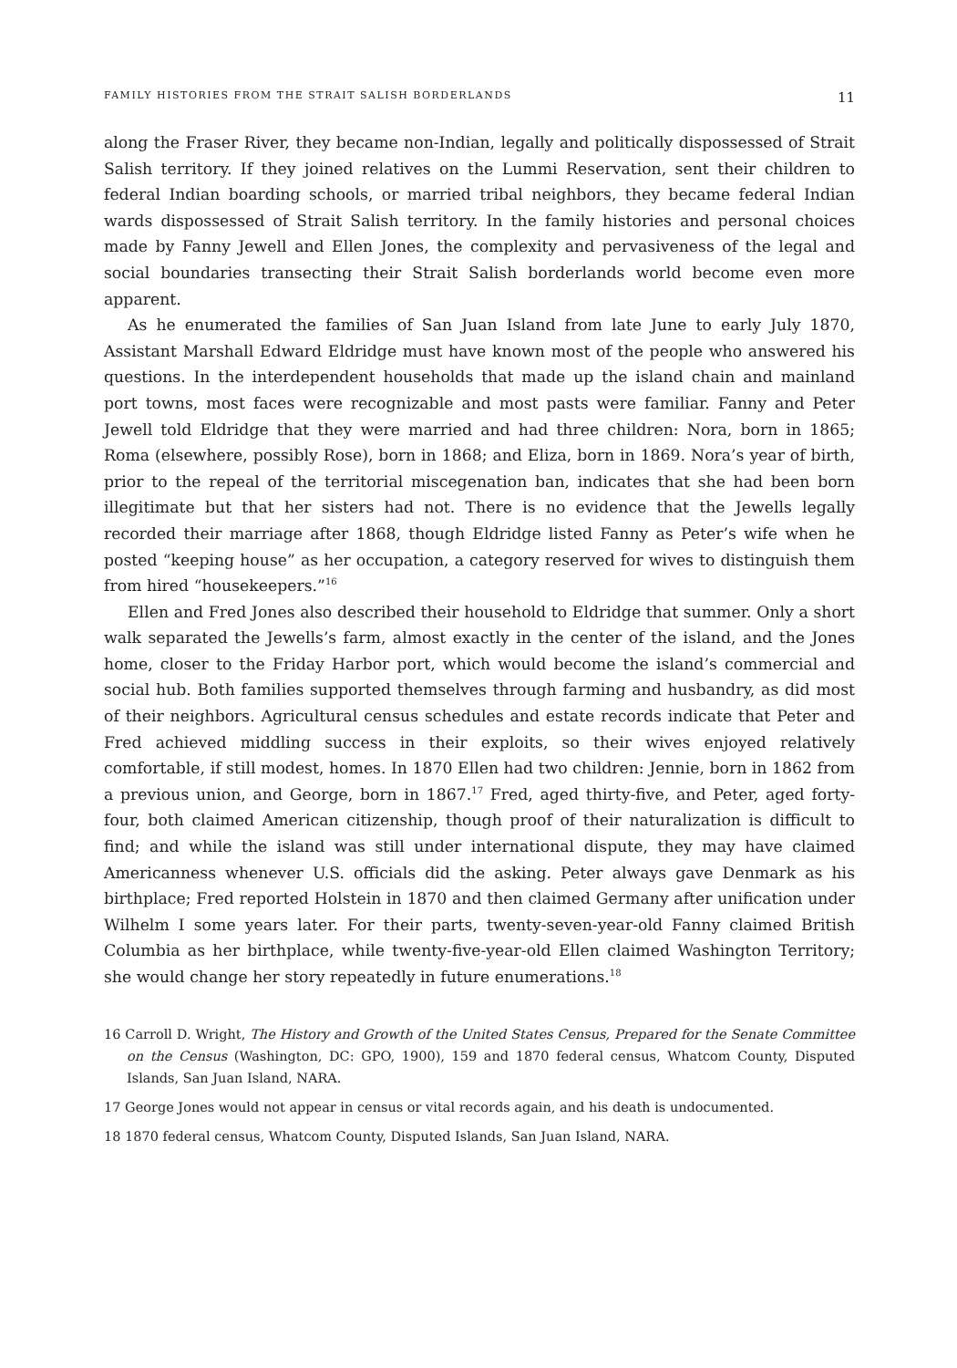FAMILY HISTORIES FROM THE STRAIT SALISH BORDERLANDS 11
along the Fraser River, they became non-Indian, legally and politically dispossessed of Strait Salish territory. If they joined relatives on the Lummi Reservation, sent their children to federal Indian boarding schools, or married tribal neighbors, they became federal Indian wards dispossessed of Strait Salish territory. In the family histories and personal choices made by Fanny Jewell and Ellen Jones, the complexity and pervasiveness of the legal and social boundaries transecting their Strait Salish borderlands world become even more apparent.
As he enumerated the families of San Juan Island from late June to early July 1870, Assistant Marshall Edward Eldridge must have known most of the people who answered his questions. In the interdependent households that made up the island chain and mainland port towns, most faces were recognizable and most pasts were familiar. Fanny and Peter Jewell told Eldridge that they were married and had three children: Nora, born in 1865; Roma (elsewhere, possibly Rose), born in 1868; and Eliza, born in 1869. Nora’s year of birth, prior to the repeal of the territorial miscegenation ban, indicates that she had been born illegitimate but that her sisters had not. There is no evidence that the Jewells legally recorded their marriage after 1868, though Eldridge listed Fanny as Peter’s wife when he posted “keeping house” as her occupation, a category reserved for wives to distinguish them from hired “housekeepers.”<sup>16</sup>
Ellen and Fred Jones also described their household to Eldridge that summer. Only a short walk separated the Jewells’s farm, almost exactly in the center of the island, and the Jones home, closer to the Friday Harbor port, which would become the island’s commercial and social hub. Both families supported themselves through farming and husbandry, as did most of their neighbors. Agricultural census schedules and estate records indicate that Peter and Fred achieved middling success in their exploits, so their wives enjoyed relatively comfortable, if still modest, homes. In 1870 Ellen had two children: Jennie, born in 1862 from a previous union, and George, born in 1867.<sup>17</sup> Fred, aged thirty-five, and Peter, aged forty-four, both claimed American citizenship, though proof of their naturalization is difficult to find; and while the island was still under international dispute, they may have claimed Americanness whenever U.S. officials did the asking. Peter always gave Denmark as his birthplace; Fred reported Holstein in 1870 and then claimed Germany after unification under Wilhelm I some years later. For their parts, twenty-seven-year-old Fanny claimed British Columbia as her birthplace, while twenty-five-year-old Ellen claimed Washington Territory; she would change her story repeatedly in future enumerations.<sup>18</sup>
16 Carroll D. Wright, The History and Growth of the United States Census, Prepared for the Senate Committee on the Census (Washington, DC: GPO, 1900), 159 and 1870 federal census, Whatcom County, Disputed Islands, San Juan Island, NARA.
17 George Jones would not appear in census or vital records again, and his death is undocumented.
18 1870 federal census, Whatcom County, Disputed Islands, San Juan Island, NARA.